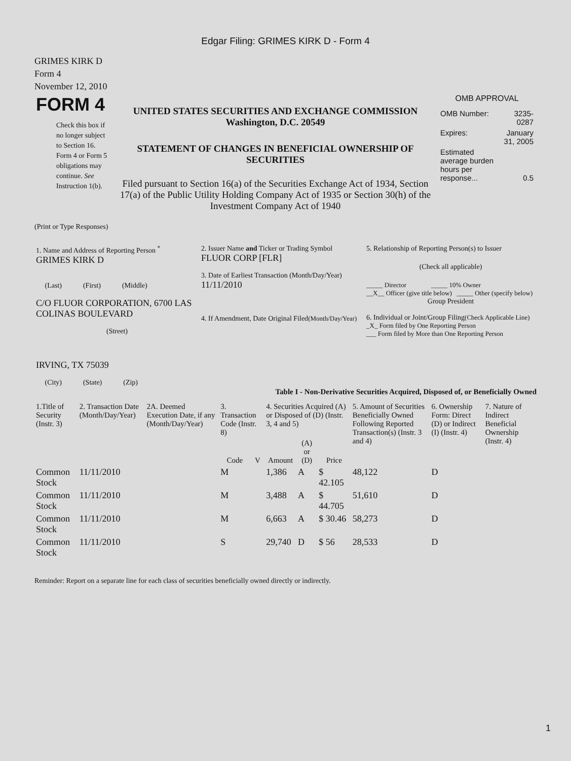Edgar Filing: GRIMES KIRK D - Form 4
GRIMES KIRK D
Form 4
November 12, 2010
| FORM 4 Check this box if no longer subject to Section 16. Form 4 or Form 5 obligations may continue. See Instruction 1(b). | UNITED STATES SECURITIES AND EXCHANGE COMMISSION Washington, D.C. 20549 STATEMENT OF CHANGES IN BENEFICIAL OWNERSHIP OF SECURITIES Filed pursuant to Section 16(a) of the Securities Exchange Act of 1934, Section 17(a) of the Public Utility Holding Company Act of 1935 or Section 30(h) of the Investment Company Act of 1940 | OMB APPROVAL / OMB Number: / 3235-0287 / / Expires: / January 31, 2005 / / Estimated average burden hours per response... / 0.5 / |
(Print or Type Responses)
| 1. Name and Address of Reporting Person <sup>*</sup> GRIMES KIRK D (Last) (First) (Middle) C/O FLUOR CORPORATION, 6700 LAS COLINAS BOULEVARD (Street) IRVING, TX 75039 (City) (State) (Zip) | 2. Issuer Name and Ticker or Trading Symbol FLUOR CORP [FLR] 3. Date of Earliest Transaction (Month/Day/Year) 11/11/2010 4. If Amendment, Date Original Filed (Month/Day/Year) | 5. Relationship of Reporting Person(s) to Issuer (Check all applicable) _____ Director _____ 10% Owner __X__ Officer (give title below) _____ Other (specify below) Group President 6. Individual or Joint/Group Filing (Check Applicable Line) _X_ Form filed by One Reporting Person ___ Form filed by More than One Reporting Person |
Table I - Non-Derivative Securities Acquired, Disposed of, or Beneficially Owned
| 1.Title of Security (Instr. 3) | 2. Transaction Date (Month/Day/Year) | 2A. Deemed Execution Date, if any (Month/Day/Year) | 3. Transaction Code (Instr. 8) | | 4. Securities Acquired (A) or Disposed of (D) (Instr. 3, 4 and 5) | | | 5. Amount of Securities Beneficially Owned Following Reported Transaction(s) (Instr. 3 and 4) | 6. Ownership Form: Direct (D) or Indirect (I) (Instr. 4) | 7. Nature of Indirect Beneficial Ownership (Instr. 4) |
| --- | --- | --- | --- | --- | --- | --- | --- | --- | --- | --- |
| | | | Code | V | Amount | (A) or (D) | Price | | | |
| Common Stock | 11/11/2010 | | M | | 1,386 | A | $ 42.105 | 48,122 | D | |
| Common Stock | 11/11/2010 | | M | | 3,488 | A | $ 44.705 | 51,610 | D | |
| Common Stock | 11/11/2010 | | M | | 6,663 | A | $ 30.46 | 58,273 | D | |
| Common Stock | 11/11/2010 | | S | | 29,740 | D | $ 56 | 28,533 | D | |
Reminder: Report on a separate line for each class of securities beneficially owned directly or indirectly.
1